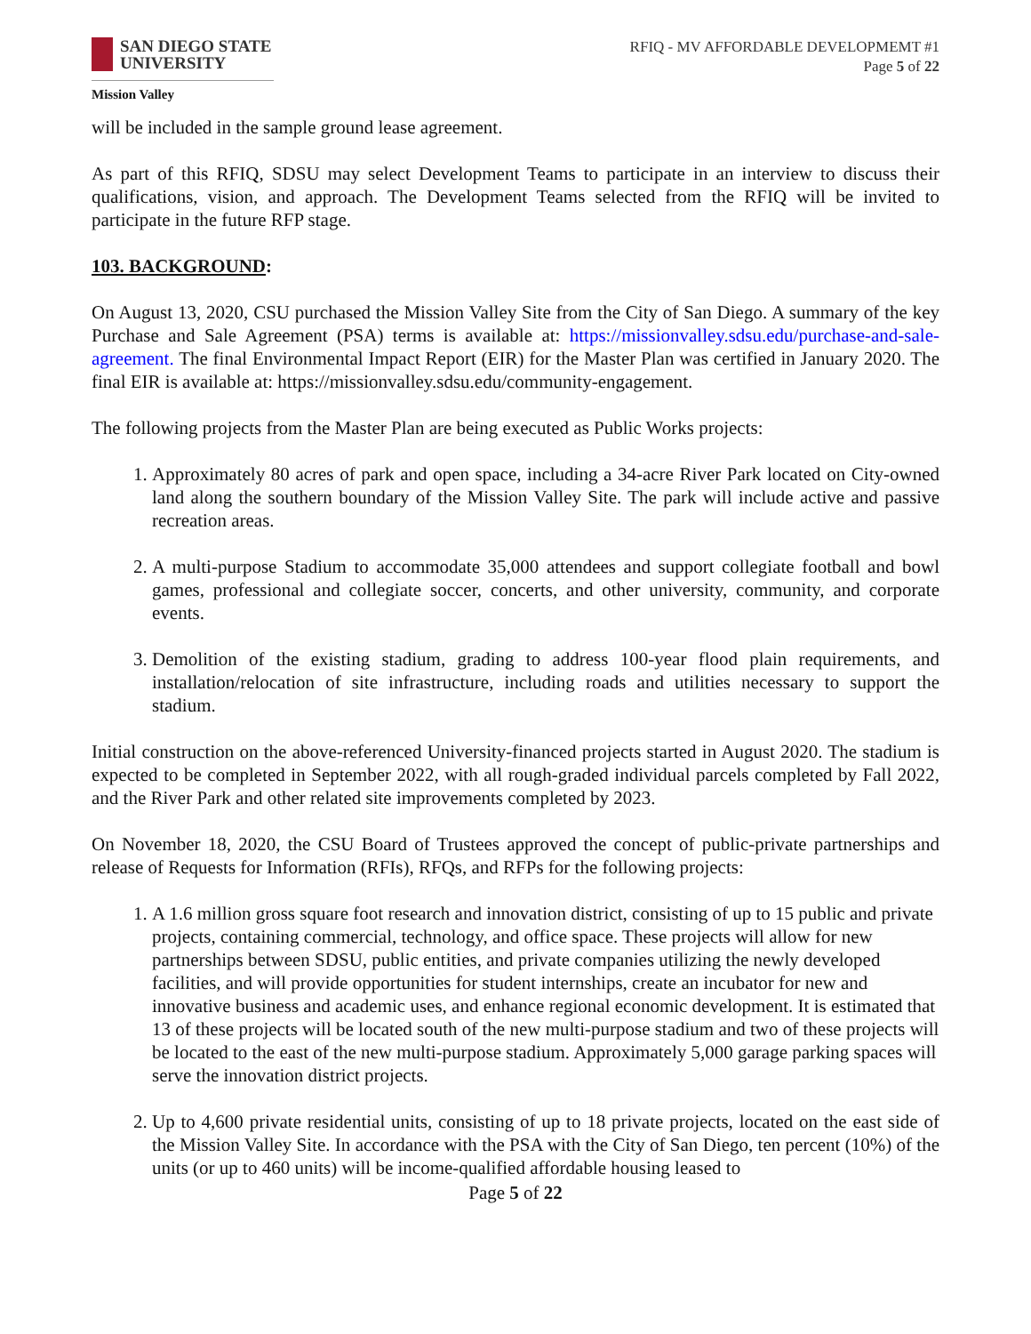SAN DIEGO STATE
UNIVERSITY
Mission Valley
RFIQ - MV AFFORDABLE DEVELOPMEMT #1
Page 5 of 22
will be included in the sample ground lease agreement.
As part of this RFIQ, SDSU may select Development Teams to participate in an interview to discuss their qualifications, vision, and approach. The Development Teams selected from the RFIQ will be invited to participate in the future RFP stage.
103. BACKGROUND:
On August 13, 2020, CSU purchased the Mission Valley Site from the City of San Diego. A summary of the key Purchase and Sale Agreement (PSA) terms is available at: https://missionvalley.sdsu.edu/purchase-and-sale-agreement. The final Environmental Impact Report (EIR) for the Master Plan was certified in January 2020. The final EIR is available at: https://missionvalley.sdsu.edu/community-engagement.
The following projects from the Master Plan are being executed as Public Works projects:
1. Approximately 80 acres of park and open space, including a 34-acre River Park located on City-owned land along the southern boundary of the Mission Valley Site. The park will include active and passive recreation areas.
2. A multi-purpose Stadium to accommodate 35,000 attendees and support collegiate football and bowl games, professional and collegiate soccer, concerts, and other university, community, and corporate events.
3. Demolition of the existing stadium, grading to address 100-year flood plain requirements, and installation/relocation of site infrastructure, including roads and utilities necessary to support the stadium.
Initial construction on the above-referenced University-financed projects started in August 2020. The stadium is expected to be completed in September 2022, with all rough-graded individual parcels completed by Fall 2022, and the River Park and other related site improvements completed by 2023.
On November 18, 2020, the CSU Board of Trustees approved the concept of public-private partnerships and release of Requests for Information (RFIs), RFQs, and RFPs for the following projects:
1. A 1.6 million gross square foot research and innovation district, consisting of up to 15 public and private projects, containing commercial, technology, and office space. These projects will allow for new partnerships between SDSU, public entities, and private companies utilizing the newly developed facilities, and will provide opportunities for student internships, create an incubator for new and innovative business and academic uses, and enhance regional economic development. It is estimated that 13 of these projects will be located south of the new multi-purpose stadium and two of these projects will be located to the east of the new multi-purpose stadium. Approximately 5,000 garage parking spaces will serve the innovation district projects.
2. Up to 4,600 private residential units, consisting of up to 18 private projects, located on the east side of the Mission Valley Site. In accordance with the PSA with the City of San Diego, ten percent (10%) of the units (or up to 460 units) will be income-qualified affordable housing leased to
Page 5 of 22